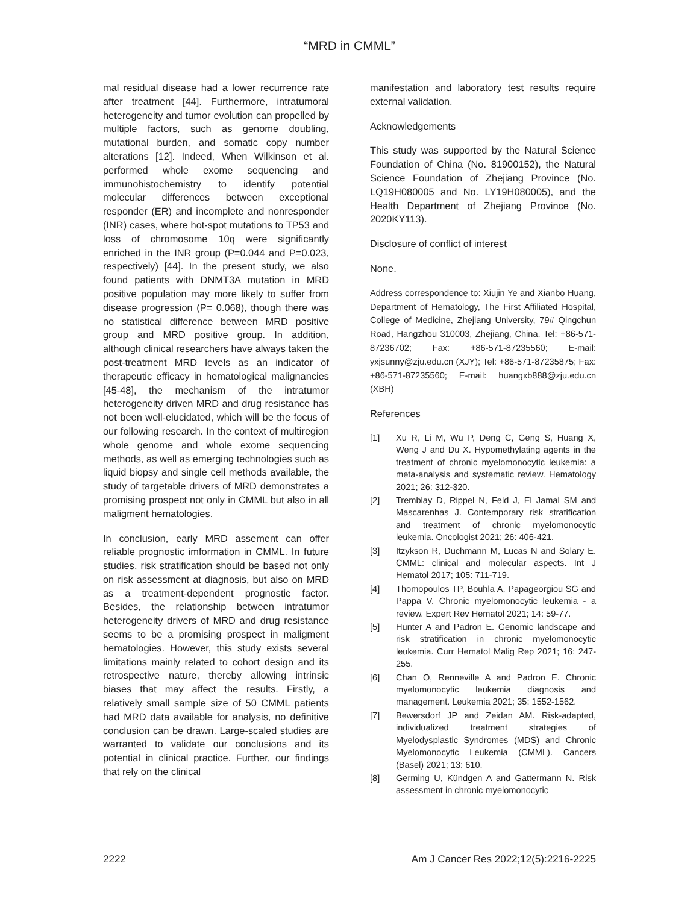“MRD in CMML”
mal residual disease had a lower recurrence rate after treatment [44]. Furthermore, intratumoral heterogeneity and tumor evolution can propelled by multiple factors, such as genome doubling, mutational burden, and somatic copy number alterations [12]. Indeed, When Wilkinson et al. performed whole exome sequencing and immunohistochemistry to identify potential molecular differences between exceptional responder (ER) and incomplete and nonresponder (INR) cases, where hot-spot mutations to TP53 and loss of chromosome 10q were significantly enriched in the INR group (P=0.044 and P=0.023, respectively) [44]. In the present study, we also found patients with DNMT3A mutation in MRD positive population may more likely to suffer from disease progression (P= 0.068), though there was no statistical difference between MRD positive group and MRD positive group. In addition, although clinical researchers have always taken the post-treatment MRD levels as an indicator of therapeutic efficacy in hematological malignancies [45-48], the mechanism of the intratumor heterogeneity driven MRD and drug resistance has not been well-elucidated, which will be the focus of our following research. In the context of multiregion whole genome and whole exome sequencing methods, as well as emerging technologies such as liquid biopsy and single cell methods available, the study of targetable drivers of MRD demonstrates a promising prospect not only in CMML but also in all maligment hematologies.
In conclusion, early MRD assement can offer reliable prognostic imformation in CMML. In future studies, risk stratification should be based not only on risk assessment at diagnosis, but also on MRD as a treatment-dependent prognostic factor. Besides, the relationship between intratumor heterogeneity drivers of MRD and drug resistance seems to be a promising prospect in maligment hematologies. However, this study exists several limitations mainly related to cohort design and its retrospective nature, thereby allowing intrinsic biases that may affect the results. Firstly, a relatively small sample size of 50 CMML patients had MRD data available for analysis, no definitive conclusion can be drawn. Large-scaled studies are warranted to validate our conclusions and its potential in clinical practice. Further, our findings that rely on the clinical
manifestation and laboratory test results require external validation.
Acknowledgements
This study was supported by the Natural Science Foundation of China (No. 81900152), the Natural Science Foundation of Zhejiang Province (No. LQ19H080005 and No. LY19H080005), and the Health Department of Zhejiang Province (No. 2020KY113).
Disclosure of conflict of interest
None.
Address correspondence to: Xiujin Ye and Xianbo Huang, Department of Hematology, The First Affiliated Hospital, College of Medicine, Zhejiang University, 79# Qingchun Road, Hangzhou 310003, Zhejiang, China. Tel: +86-571-87236702; Fax: +86-571-87235560; E-mail: yxjsunny@zju.edu.cn (XJY); Tel: +86-571-87235875; Fax: +86-571-87235560; E-mail: huangxb888@zju.edu.cn (XBH)
References
[1] Xu R, Li M, Wu P, Deng C, Geng S, Huang X, Weng J and Du X. Hypomethylating agents in the treatment of chronic myelomonocytic leukemia: a meta-analysis and systematic review. Hematology 2021; 26: 312-320.
[2] Tremblay D, Rippel N, Feld J, El Jamal SM and Mascarenhas J. Contemporary risk stratification and treatment of chronic myelomonocytic leukemia. Oncologist 2021; 26: 406-421.
[3] Itzykson R, Duchmann M, Lucas N and Solary E. CMML: clinical and molecular aspects. Int J Hematol 2017; 105: 711-719.
[4] Thomopoulos TP, Bouhla A, Papageorgiou SG and Pappa V. Chronic myelomonocytic leukemia - a review. Expert Rev Hematol 2021; 14: 59-77.
[5] Hunter A and Padron E. Genomic landscape and risk stratification in chronic myelomonocytic leukemia. Curr Hematol Malig Rep 2021; 16: 247-255.
[6] Chan O, Renneville A and Padron E. Chronic myelomonocytic leukemia diagnosis and management. Leukemia 2021; 35: 1552-1562.
[7] Bewersdorf JP and Zeidan AM. Risk-adapted, individualized treatment strategies of Myelodysplastic Syndromes (MDS) and Chronic Myelomonocytic Leukemia (CMML). Cancers (Basel) 2021; 13: 610.
[8] Germing U, Kündgen A and Gattermann N. Risk assessment in chronic myelomonocytic
2222 Am J Cancer Res 2022;12(5):2216-2225